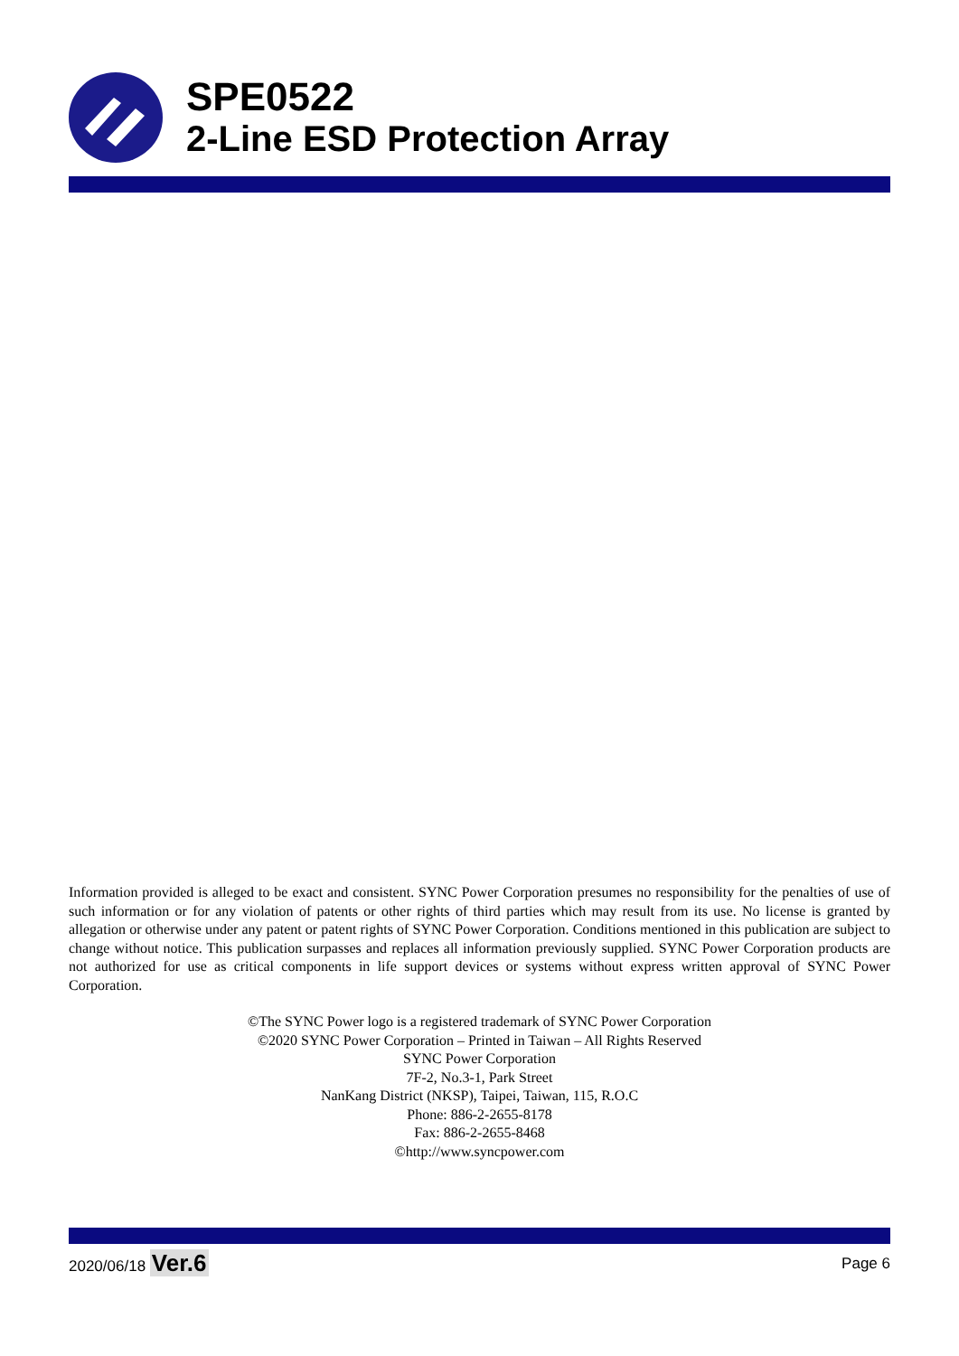SPE0522
2-Line ESD Protection Array
Information provided is alleged to be exact and consistent. SYNC Power Corporation presumes no responsibility for the penalties of use of such information or for any violation of patents or other rights of third parties which may result from its use. No license is granted by allegation or otherwise under any patent or patent rights of SYNC Power Corporation. Conditions mentioned in this publication are subject to change without notice. This publication surpasses and replaces all information previously supplied. SYNC Power Corporation products are not authorized for use as critical components in life support devices or systems without express written approval of SYNC Power Corporation.
©The SYNC Power logo is a registered trademark of SYNC Power Corporation
©2020 SYNC Power Corporation – Printed in Taiwan – All Rights Reserved
SYNC Power Corporation
7F-2, No.3-1, Park Street
NanKang District (NKSP), Taipei, Taiwan, 115, R.O.C
Phone: 886-2-2655-8178
Fax: 886-2-2655-8468
©http://www.syncpower.com
2020/06/18 Ver.6 Page 6